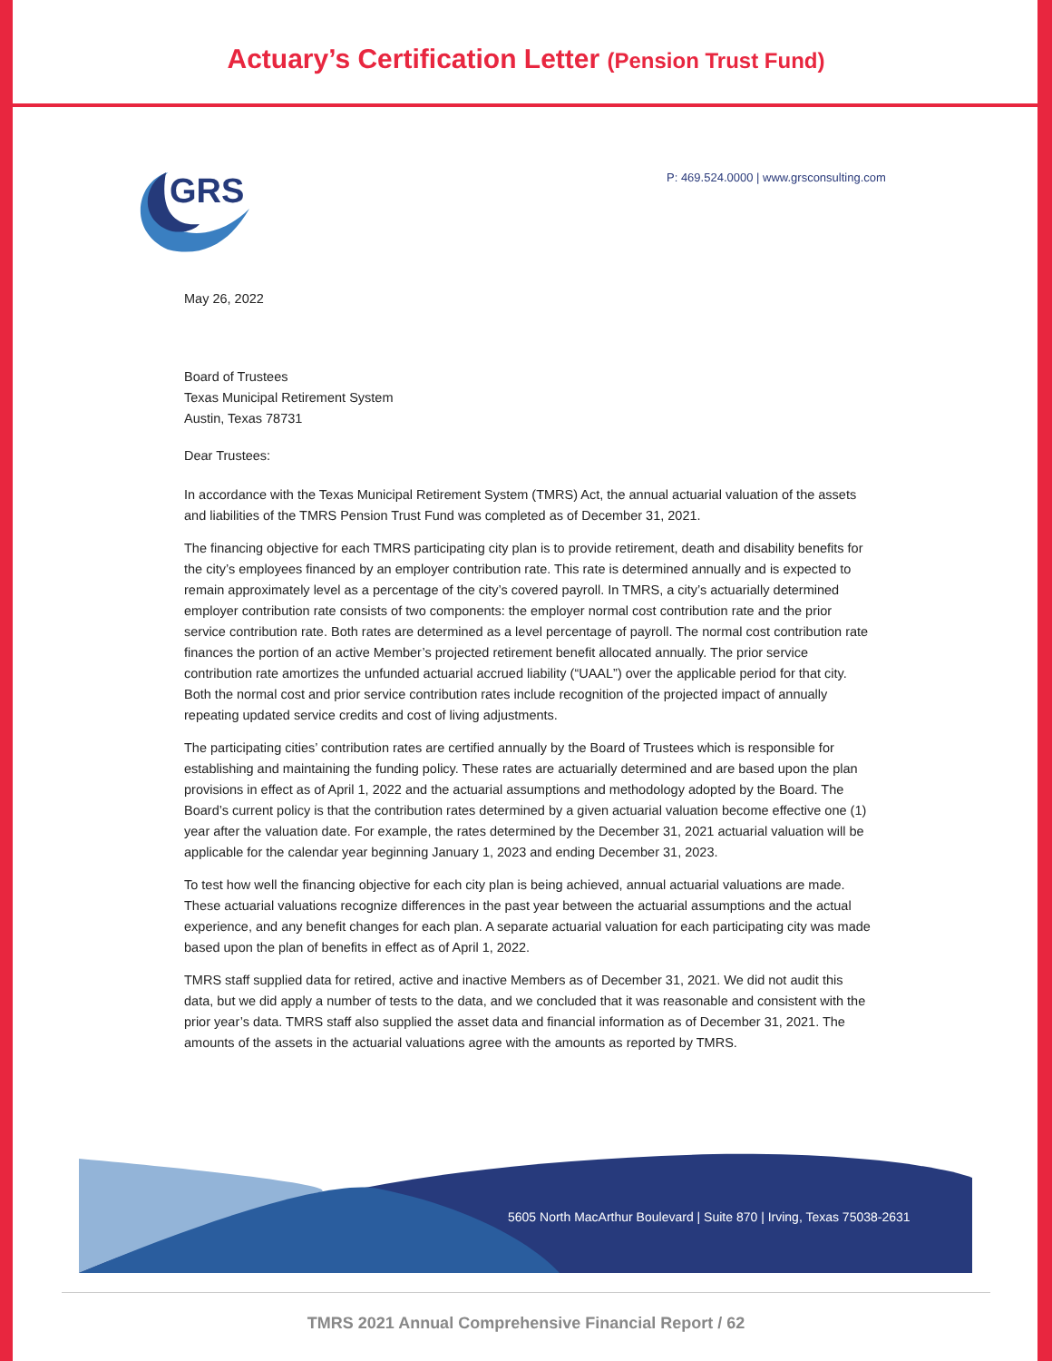Actuary’s Certification Letter (Pension Trust Fund)
GRS
P: 469.524.0000 | www.grsconsulting.com
May 26, 2022
Board of Trustees
Texas Municipal Retirement System
Austin, Texas 78731
Dear Trustees:
In accordance with the Texas Municipal Retirement System (TMRS) Act, the annual actuarial valuation of the assets and liabilities of the TMRS Pension Trust Fund was completed as of December 31, 2021.
The financing objective for each TMRS participating city plan is to provide retirement, death and disability benefits for the city’s employees financed by an employer contribution rate. This rate is determined annually and is expected to remain approximately level as a percentage of the city’s covered payroll. In TMRS, a city’s actuarially determined employer contribution rate consists of two components: the employer normal cost contribution rate and the prior service contribution rate. Both rates are determined as a level percentage of payroll. The normal cost contribution rate finances the portion of an active Member’s projected retirement benefit allocated annually. The prior service contribution rate amortizes the unfunded actuarial accrued liability (“UAAL”) over the applicable period for that city. Both the normal cost and prior service contribution rates include recognition of the projected impact of annually repeating updated service credits and cost of living adjustments.
The participating cities’ contribution rates are certified annually by the Board of Trustees which is responsible for establishing and maintaining the funding policy. These rates are actuarially determined and are based upon the plan provisions in effect as of April 1, 2022 and the actuarial assumptions and methodology adopted by the Board. The Board’s current policy is that the contribution rates determined by a given actuarial valuation become effective one (1) year after the valuation date. For example, the rates determined by the December 31, 2021 actuarial valuation will be applicable for the calendar year beginning January 1, 2023 and ending December 31, 2023.
To test how well the financing objective for each city plan is being achieved, annual actuarial valuations are made. These actuarial valuations recognize differences in the past year between the actuarial assumptions and the actual experience, and any benefit changes for each plan. A separate actuarial valuation for each participating city was made based upon the plan of benefits in effect as of April 1, 2022.
TMRS staff supplied data for retired, active and inactive Members as of December 31, 2021. We did not audit this data, but we did apply a number of tests to the data, and we concluded that it was reasonable and consistent with the prior year’s data. TMRS staff also supplied the asset data and financial information as of December 31, 2021. The amounts of the assets in the actuarial valuations agree with the amounts as reported by TMRS.
5605 North MacArthur Boulevard | Suite 870 | Irving, Texas 75038-2631
TMRS 2021 Annual Comprehensive Financial Report / 62